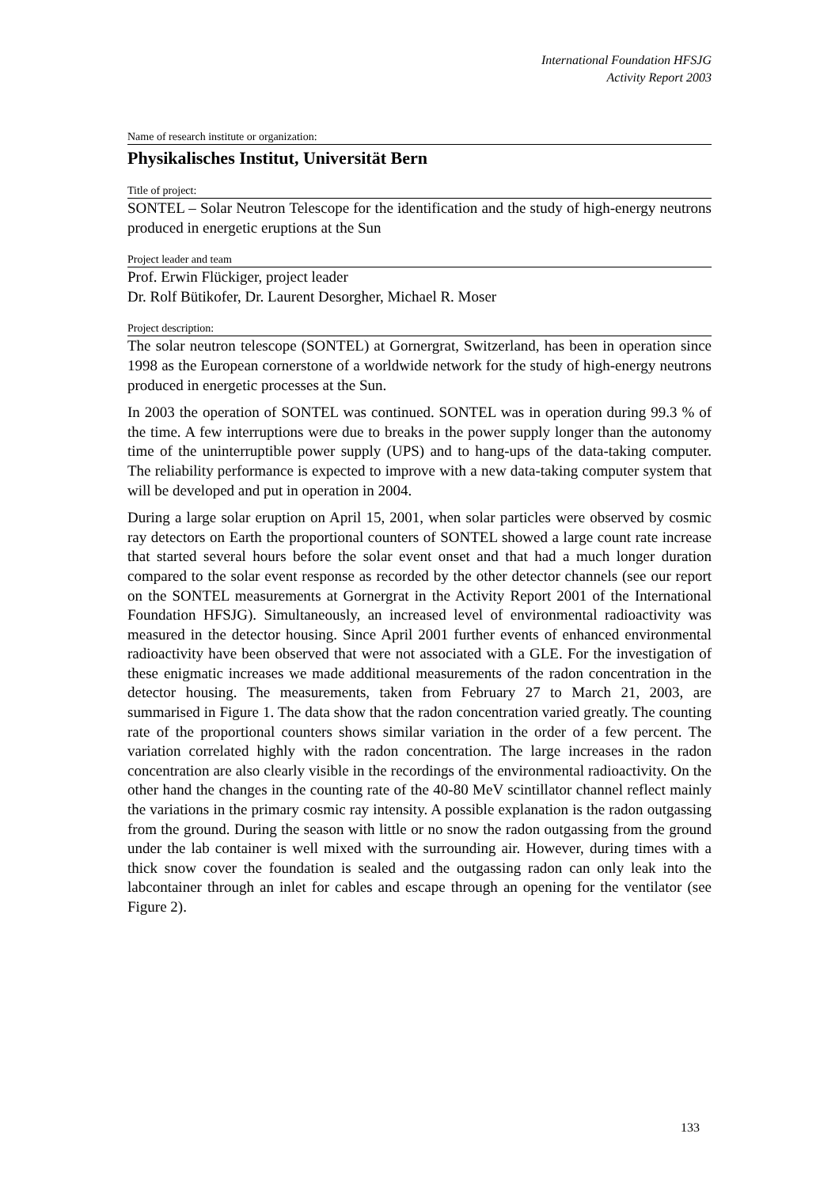International Foundation HFSJG
Activity Report 2003
Name of research institute or organization:
Physikalisches Institut, Universität Bern
Title of project:
SONTEL – Solar Neutron Telescope for the identification and the study of high-energy neutrons produced in energetic eruptions at the Sun
Project leader and team
Prof. Erwin Flückiger, project leader
Dr. Rolf Bütikofer, Dr. Laurent Desorgher, Michael R. Moser
Project description:
The solar neutron telescope (SONTEL) at Gornergrat, Switzerland, has been in operation since 1998 as the European cornerstone of a worldwide network for the study of high-energy neutrons produced in energetic processes at the Sun.
In 2003 the operation of SONTEL was continued. SONTEL was in operation during 99.3 % of the time. A few interruptions were due to breaks in the power supply longer than the autonomy time of the uninterruptible power supply (UPS) and to hang-ups of the data-taking computer. The reliability performance is expected to improve with a new data-taking computer system that will be developed and put in operation in 2004.
During a large solar eruption on April 15, 2001, when solar particles were observed by cosmic ray detectors on Earth the proportional counters of SONTEL showed a large count rate increase that started several hours before the solar event onset and that had a much longer duration compared to the solar event response as recorded by the other detector channels (see our report on the SONTEL measurements at Gornergrat in the Activity Report 2001 of the International Foundation HFSJG). Simultaneously, an increased level of environmental radioactivity was measured in the detector housing. Since April 2001 further events of enhanced environmental radioactivity have been observed that were not associated with a GLE. For the investigation of these enigmatic increases we made additional measurements of the radon concentration in the detector housing. The measurements, taken from February 27 to March 21, 2003, are summarised in Figure 1. The data show that the radon concentration varied greatly. The counting rate of the proportional counters shows similar variation in the order of a few percent. The variation correlated highly with the radon concentration. The large increases in the radon concentration are also clearly visible in the recordings of the environmental radioactivity. On the other hand the changes in the counting rate of the 40-80 MeV scintillator channel reflect mainly the variations in the primary cosmic ray intensity. A possible explanation is the radon outgassing from the ground. During the season with little or no snow the radon outgassing from the ground under the lab container is well mixed with the surrounding air. However, during times with a thick snow cover the foundation is sealed and the outgassing radon can only leak into the labcontainer through an inlet for cables and escape through an opening for the ventilator (see Figure 2).
133